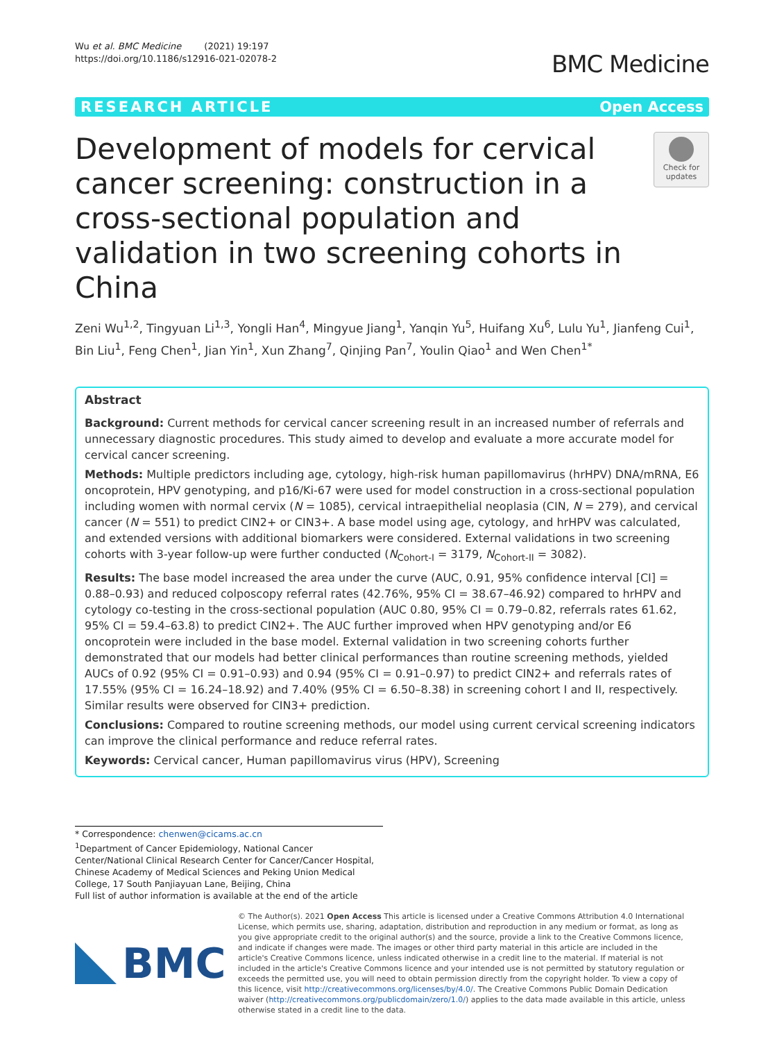Wu et al. BMC Medicine (2021) 19:197
https://doi.org/10.1186/s12916-021-02078-2
BMC Medicine
RESEARCH ARTICLE Open Access
Development of models for cervical cancer screening: construction in a cross-sectional population and validation in two screening cohorts in China
Check for updates
Zeni Wu<sup>1,2</sup>, Tingyuan Li<sup>1,3</sup>, Yongli Han<sup>4</sup>, Mingyue Jiang<sup>1</sup>, Yanqin Yu<sup>5</sup>, Huifang Xu<sup>6</sup>, Lulu Yu<sup>1</sup>, Jianfeng Cui<sup>1</sup>, Bin Liu<sup>1</sup>, Feng Chen<sup>1</sup>, Jian Yin<sup>1</sup>, Xun Zhang<sup>7</sup>, Qinjing Pan<sup>7</sup>, Youlin Qiao<sup>1</sup> and Wen Chen<sup>1*</sup>
Abstract
Background: Current methods for cervical cancer screening result in an increased number of referrals and unnecessary diagnostic procedures. This study aimed to develop and evaluate a more accurate model for cervical cancer screening.
Methods: Multiple predictors including age, cytology, high-risk human papillomavirus (hrHPV) DNA/mRNA, E6 oncoprotein, HPV genotyping, and p16/Ki-67 were used for model construction in a cross-sectional population including women with normal cervix (N = 1085), cervical intraepithelial neoplasia (CIN, N = 279), and cervical cancer (N = 551) to predict CIN2+ or CIN3+. A base model using age, cytology, and hrHPV was calculated, and extended versions with additional biomarkers were considered. External validations in two screening cohorts with 3-year follow-up were further conducted (N<sub>Cohort-I</sub> = 3179, N<sub>Cohort-II</sub> = 3082).
Results: The base model increased the area under the curve (AUC, 0.91, 95% confidence interval [CI] = 0.88–0.93) and reduced colposcopy referral rates (42.76%, 95% CI = 38.67–46.92) compared to hrHPV and cytology co-testing in the cross-sectional population (AUC 0.80, 95% CI = 0.79–0.82, referrals rates 61.62, 95% CI = 59.4–63.8) to predict CIN2+. The AUC further improved when HPV genotyping and/or E6 oncoprotein were included in the base model. External validation in two screening cohorts further demonstrated that our models had better clinical performances than routine screening methods, yielded AUCs of 0.92 (95% CI = 0.91–0.93) and 0.94 (95% CI = 0.91–0.97) to predict CIN2+ and referrals rates of 17.55% (95% CI = 16.24–18.92) and 7.40% (95% CI = 6.50–8.38) in screening cohort I and II, respectively. Similar results were observed for CIN3+ prediction.
Conclusions: Compared to routine screening methods, our model using current cervical screening indicators can improve the clinical performance and reduce referral rates.
Keywords: Cervical cancer, Human papillomavirus virus (HPV), Screening
* Correspondence: chenwen@cicams.ac.cn
<sup>1</sup> Department of Cancer Epidemiology, National Cancer Center/National Clinical Research Center for Cancer/Cancer Hospital, Chinese Academy of Medical Sciences and Peking Union Medical College, 17 South Panjiayuan Lane, Beijing, China
Full list of author information is available at the end of the article
BMC
© The Author(s). 2021 Open Access This article is licensed under a Creative Commons Attribution 4.0 International License, which permits use, sharing, adaptation, distribution and reproduction in any medium or format, as long as you give appropriate credit to the original author(s) and the source, provide a link to the Creative Commons licence, and indicate if changes were made. The images or other third party material in this article are included in the article's Creative Commons licence, unless indicated otherwise in a credit line to the material. If material is not included in the article's Creative Commons licence and your intended use is not permitted by statutory regulation or exceeds the permitted use, you will need to obtain permission directly from the copyright holder. To view a copy of this licence, visit http://creativecommons.org/licenses/by/4.0/. The Creative Commons Public Domain Dedication waiver (http://creativecommons.org/publicdomain/zero/1.0/) applies to the data made available in this article, unless otherwise stated in a credit line to the data.